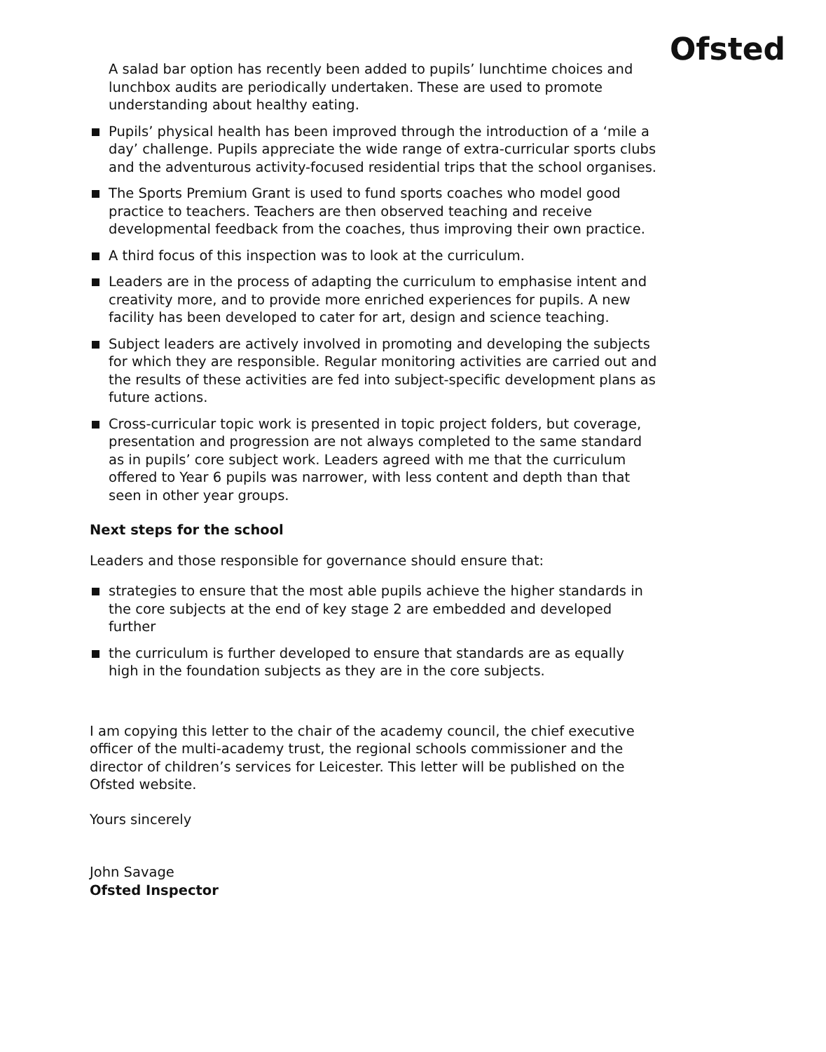Ofsted
A salad bar option has recently been added to pupils’ lunchtime choices and lunchbox audits are periodically undertaken. These are used to promote understanding about healthy eating.
Pupils’ physical health has been improved through the introduction of a ‘mile a day’ challenge. Pupils appreciate the wide range of extra-curricular sports clubs and the adventurous activity-focused residential trips that the school organises.
The Sports Premium Grant is used to fund sports coaches who model good practice to teachers. Teachers are then observed teaching and receive developmental feedback from the coaches, thus improving their own practice.
A third focus of this inspection was to look at the curriculum.
Leaders are in the process of adapting the curriculum to emphasise intent and creativity more, and to provide more enriched experiences for pupils. A new facility has been developed to cater for art, design and science teaching.
Subject leaders are actively involved in promoting and developing the subjects for which they are responsible. Regular monitoring activities are carried out and the results of these activities are fed into subject-specific development plans as future actions.
Cross-curricular topic work is presented in topic project folders, but coverage, presentation and progression are not always completed to the same standard as in pupils’ core subject work. Leaders agreed with me that the curriculum offered to Year 6 pupils was narrower, with less content and depth than that seen in other year groups.
Next steps for the school
Leaders and those responsible for governance should ensure that:
strategies to ensure that the most able pupils achieve the higher standards in the core subjects at the end of key stage 2 are embedded and developed further
the curriculum is further developed to ensure that standards are as equally high in the foundation subjects as they are in the core subjects.
I am copying this letter to the chair of the academy council, the chief executive officer of the multi-academy trust, the regional schools commissioner and the director of children’s services for Leicester. This letter will be published on the Ofsted website.
Yours sincerely
John Savage
Ofsted Inspector